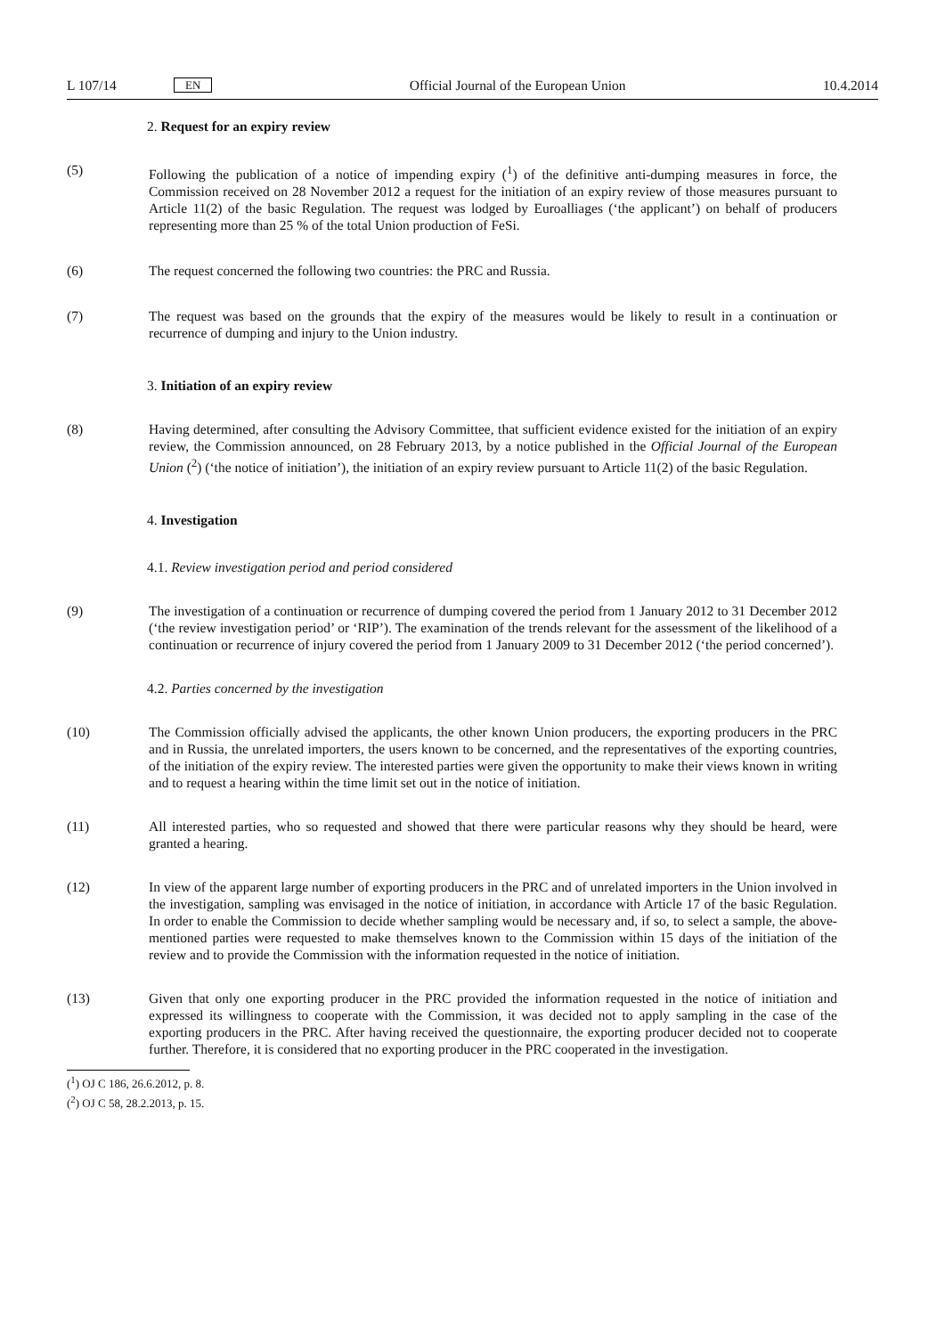L 107/14 EN Official Journal of the European Union 10.4.2014
2. Request for an expiry review
(5) Following the publication of a notice of impending expiry (<sup>1</sup>) of the definitive anti-dumping measures in force, the Commission received on 28 November 2012 a request for the initiation of an expiry review of those measures pursuant to Article 11(2) of the basic Regulation. The request was lodged by Euroalliages (‘the applicant’) on behalf of producers representing more than 25 % of the total Union production of FeSi.
(6) The request concerned the following two countries: the PRC and Russia.
(7) The request was based on the grounds that the expiry of the measures would be likely to result in a continuation or recurrence of dumping and injury to the Union industry.
3. Initiation of an expiry review
(8) Having determined, after consulting the Advisory Committee, that sufficient evidence existed for the initiation of an expiry review, the Commission announced, on 28 February 2013, by a notice published in the Official Journal of the European Union (<sup>2</sup>) (‘the notice of initiation’), the initiation of an expiry review pursuant to Article 11(2) of the basic Regulation.
4. Investigation
4.1. Review investigation period and period considered
(9) The investigation of a continuation or recurrence of dumping covered the period from 1 January 2012 to 31 December 2012 (‘the review investigation period’ or ‘RIP’). The examination of the trends relevant for the assessment of the likelihood of a continuation or recurrence of injury covered the period from 1 January 2009 to 31 December 2012 (‘the period concerned’).
4.2. Parties concerned by the investigation
(10) The Commission officially advised the applicants, the other known Union producers, the exporting producers in the PRC and in Russia, the unrelated importers, the users known to be concerned, and the representatives of the exporting countries, of the initiation of the expiry review. The interested parties were given the opportunity to make their views known in writing and to request a hearing within the time limit set out in the notice of initiation.
(11) All interested parties, who so requested and showed that there were particular reasons why they should be heard, were granted a hearing.
(12) In view of the apparent large number of exporting producers in the PRC and of unrelated importers in the Union involved in the investigation, sampling was envisaged in the notice of initiation, in accordance with Article 17 of the basic Regulation. In order to enable the Commission to decide whether sampling would be necessary and, if so, to select a sample, the above-mentioned parties were requested to make themselves known to the Commission within 15 days of the initiation of the review and to provide the Commission with the information requested in the notice of initiation.
(13) Given that only one exporting producer in the PRC provided the information requested in the notice of initiation and expressed its willingness to cooperate with the Commission, it was decided not to apply sampling in the case of the exporting producers in the PRC. After having received the questionnaire, the exporting producer decided not to cooperate further. Therefore, it is considered that no exporting producer in the PRC cooperated in the investigation.
(<sup>1</sup>) OJ C 186, 26.6.2012, p. 8.
(<sup>2</sup>) OJ C 58, 28.2.2013, p. 15.